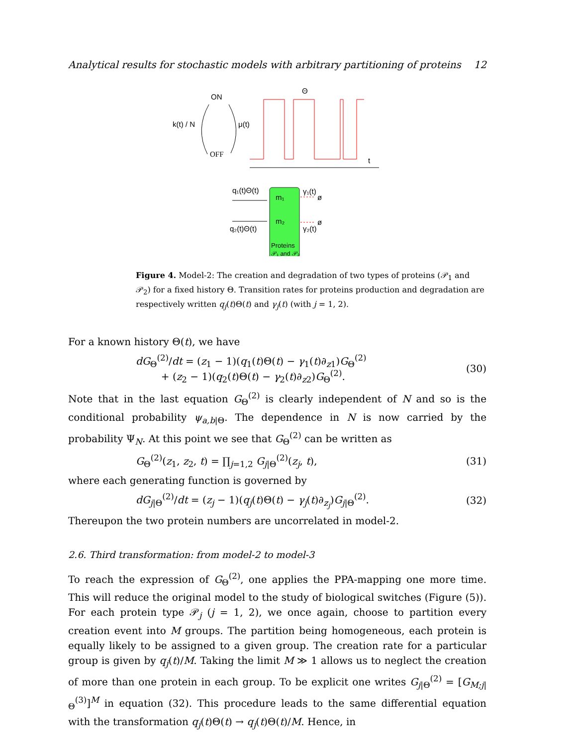Analytical results for stochastic models with arbitrary partitioning of proteins 12
ON
OFF
k(t) / N
μ(t)
Θ
t
m₁
m₂
Proteins
𝒫₁ and 𝒫₂
q₁(t)Θ(t)
q₂(t)Θ(t)
γ₁(t)
ø
γ₂(t)
ø
Figure 4. Model-2: The creation and degradation of two types of proteins (𝒫<sub>1</sub> and 𝒫<sub>2</sub>) for a fixed history Θ. Transition rates for proteins production and degradation are respectively written q<sub>j</sub>(t)Θ(t) and γ<sub>j</sub>(t) (with j = 1, 2).
For a known history Θ(t), we have
dG<sub>Θ</sub><sup>(2)</sup>/dt = (z<sub>1</sub> − 1)(q<sub>1</sub>(t)Θ(t) − γ<sub>1</sub>(t)∂<sub>z1</sub>)G<sub>Θ</sub><sup>(2)</sup>
+ (z<sub>2</sub> − 1)(q<sub>2</sub>(t)Θ(t) − γ<sub>2</sub>(t)∂<sub>z2</sub>)G<sub>Θ</sub><sup>(2)</sup>. (30)
Note that in the last equation G<sub>Θ</sub><sup>(2)</sup> is clearly independent of N and so is the conditional probability ψ<sub>a,b|Θ</sub>. The dependence in N is now carried by the probability Ψ<sub>N</sub>. At this point we see that G<sub>Θ</sub><sup>(2)</sup> can be written as
G<sub>Θ</sub><sup>(2)</sup>(z<sub>1</sub>, z<sub>2</sub>, t) = ∏<sub>j=1,2</sub> G<sub>j|Θ</sub><sup>(2)</sup>(z<sub>j</sub>, t), (31)
where each generating function is governed by
dG<sub>j|Θ</sub><sup>(2)</sup>/dt = (z<sub>j</sub> − 1)(q<sub>j</sub>(t)Θ(t) − γ<sub>j</sub>(t)∂<sub>z<sub>j</sub></sub>)G<sub>j|Θ</sub><sup>(2)</sup>. (32)
Thereupon the two protein numbers are uncorrelated in model-2.
2.6. Third transformation: from model-2 to model-3
To reach the expression of G<sub>Θ</sub><sup>(2)</sup>, one applies the PPA-mapping one more time. This will reduce the original model to the study of biological switches (Figure (5)). For each protein type 𝒫<sub>j</sub> (j = 1, 2), we once again, choose to partition every creation event into M groups. The partition being homogeneous, each protein is equally likely to be assigned to a given group. The creation rate for a particular group is given by q<sub>j</sub>(t)/M. Taking the limit M ≫ 1 allows us to neglect the creation of more than one protein in each group. To be explicit one writes G<sub>j|Θ</sub><sup>(2)</sup> = [G<sub>M;j|Θ</sub><sup>(3)</sup>]<sup>M</sup> in equation (32). This procedure leads to the same differential equation with the transformation q<sub>j</sub>(t)Θ(t) → q<sub>j</sub>(t)Θ(t)/M. Hence, in